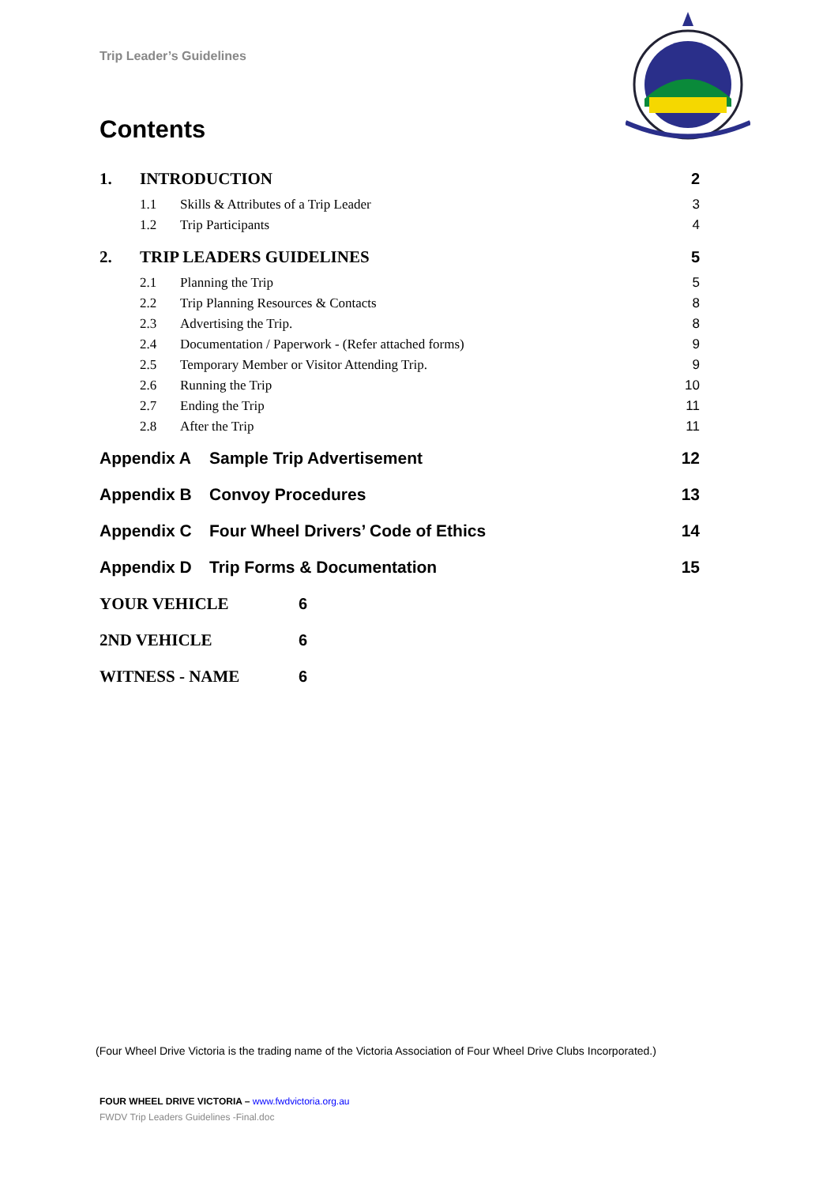Trip Leader’s Guidelines
Contents
1. INTRODUCTION 2
1.1 Skills & Attributes of a Trip Leader 3
1.2 Trip Participants 4
2. TRIP LEADERS GUIDELINES 5
2.1 Planning the Trip 5
2.2 Trip Planning Resources & Contacts 8
2.3 Advertising the Trip. 8
2.4 Documentation / Paperwork - (Refer attached forms) 9
2.5 Temporary Member or Visitor Attending Trip. 9
2.6 Running the Trip 10
2.7 Ending the Trip 11
2.8 After the Trip 11
Appendix A Sample Trip Advertisement 12
Appendix B Convoy Procedures 13
Appendix C Four Wheel Drivers’ Code of Ethics 14
Appendix D Trip Forms & Documentation 15
YOUR VEHICLE 6
2ND VEHICLE 6
WITNESS - NAME 6
(Four Wheel Drive Victoria is the trading name of the Victoria Association of Four Wheel Drive Clubs Incorporated.)
FOUR WHEEL DRIVE VICTORIA – www.fwdvictoria.org.au
FWDV Trip Leaders Guidelines -Final.doc